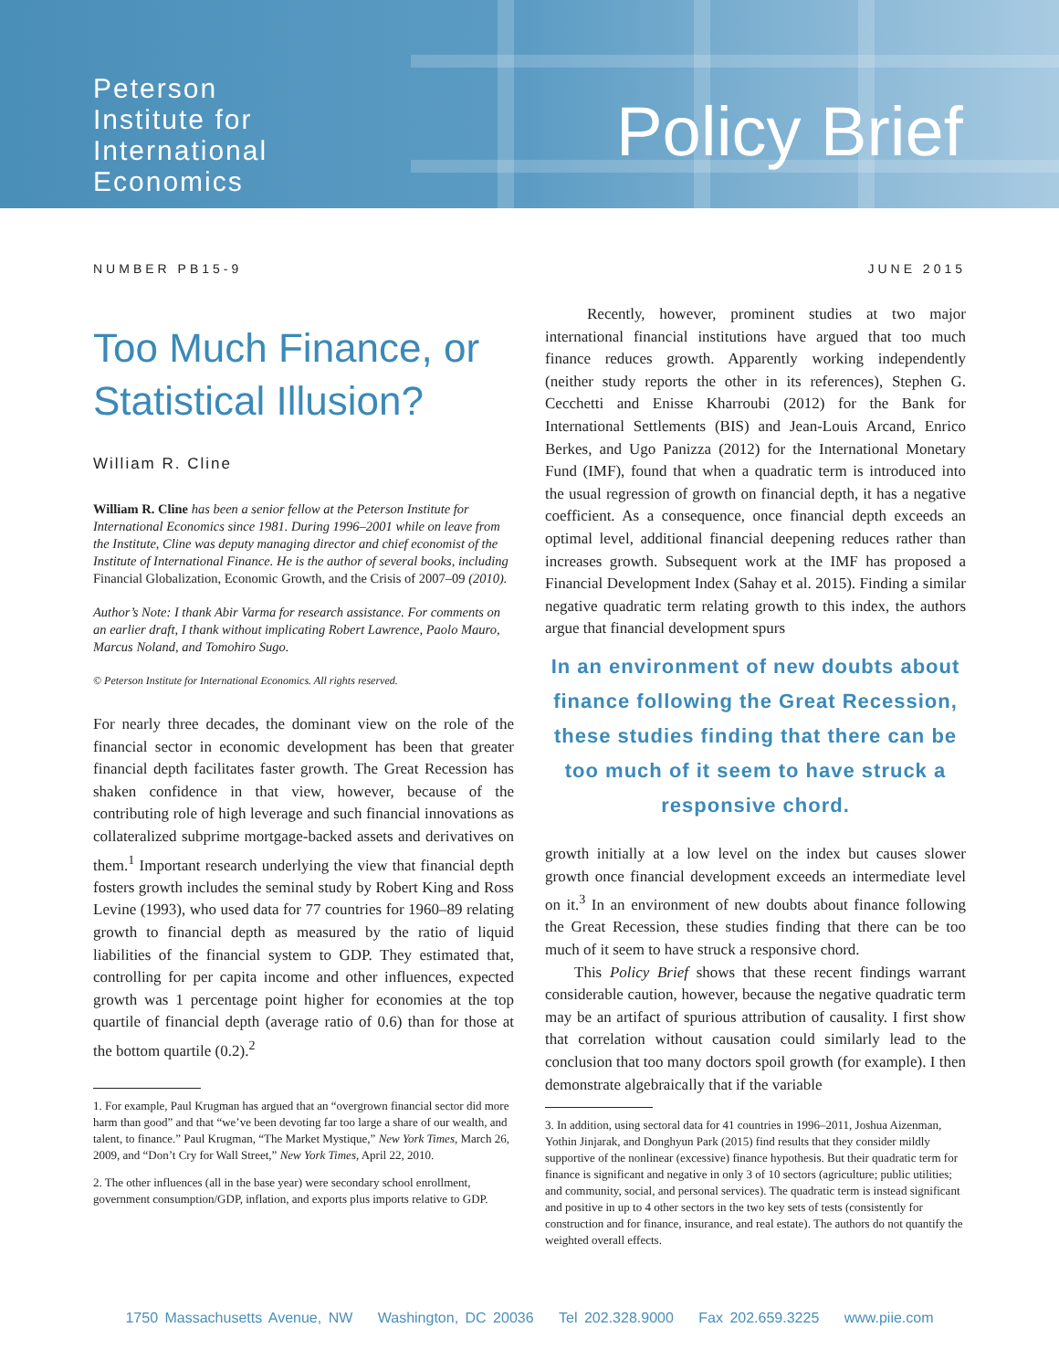Peterson
Institute for
International
Economics
Policy Brief
NUMBER PB15-9 JUNE 2015
Too Much Finance, or Statistical Illusion?
William R. Cline
William R. Cline has been a senior fellow at the Peterson Institute for International Economics since 1981. During 1996–2001 while on leave from the Institute, Cline was deputy managing director and chief economist of the Institute of International Finance. He is the author of several books, including Financial Globalization, Economic Growth, and the Crisis of 2007–09 (2010).
Author’s Note: I thank Abir Varma for research assistance. For comments on an earlier draft, I thank without implicating Robert Lawrence, Paolo Mauro, Marcus Noland, and Tomohiro Sugo.
© Peterson Institute for International Economics. All rights reserved.
For nearly three decades, the dominant view on the role of the financial sector in economic development has been that greater financial depth facilitates faster growth. The Great Recession has shaken confidence in that view, however, because of the contributing role of high leverage and such financial innovations as collateralized subprime mortgage-backed assets and derivatives on them.<sup>1</sup> Important research underlying the view that financial depth fosters growth includes the seminal study by Robert King and Ross Levine (1993), who used data for 77 countries for 1960–89 relating growth to financial depth as measured by the ratio of liquid liabilities of the financial system to GDP. They estimated that, controlling for per capita income and other influences, expected growth was 1 percentage point higher for economies at the top quartile of financial depth (average ratio of 0.6) than for those at the bottom quartile (0.2).<sup>2</sup>
1. For example, Paul Krugman has argued that an “overgrown financial sector did more harm than good” and that “we’ve been devoting far too large a share of our wealth, and talent, to finance.” Paul Krugman, “The Market Mystique,” New York Times, March 26, 2009, and “Don’t Cry for Wall Street,” New York Times, April 22, 2010.
2. The other influences (all in the base year) were secondary school enrollment, government consumption/GDP, inflation, and exports plus imports relative to GDP.
Recently, however, prominent studies at two major international financial institutions have argued that too much finance reduces growth. Apparently working independently (neither study reports the other in its references), Stephen G. Cecchetti and Enisse Kharroubi (2012) for the Bank for International Settlements (BIS) and Jean-Louis Arcand, Enrico Berkes, and Ugo Panizza (2012) for the International Monetary Fund (IMF), found that when a quadratic term is introduced into the usual regression of growth on financial depth, it has a negative coefficient. As a consequence, once financial depth exceeds an optimal level, additional financial deepening reduces rather than increases growth. Subsequent work at the IMF has proposed a Financial Development Index (Sahay et al. 2015). Finding a similar negative quadratic term relating growth to this index, the authors argue that financial development spurs
In an environment of new doubts about finance following the Great Recession, these studies finding that there can be too much of it seem to have struck a responsive chord.
growth initially at a low level on the index but causes slower growth once financial development exceeds an intermediate level on it.<sup>3</sup> In an environment of new doubts about finance following the Great Recession, these studies finding that there can be too much of it seem to have struck a responsive chord.
This Policy Brief shows that these recent findings warrant considerable caution, however, because the negative quadratic term may be an artifact of spurious attribution of causality. I first show that correlation without causation could similarly lead to the conclusion that too many doctors spoil growth (for example). I then demonstrate algebraically that if the variable
3. In addition, using sectoral data for 41 countries in 1996–2011, Joshua Aizenman, Yothin Jinjarak, and Donghyun Park (2015) find results that they consider mildly supportive of the nonlinear (excessive) finance hypothesis. But their quadratic term for finance is significant and negative in only 3 of 10 sectors (agriculture; public utilities; and community, social, and personal services). The quadratic term is instead significant and positive in up to 4 other sectors in the two key sets of tests (consistently for construction and for finance, insurance, and real estate). The authors do not quantify the weighted overall effects.
1750 Massachusetts Avenue, NW Washington, DC 20036 Tel 202.328.9000 Fax 202.659.3225 www.piie.com